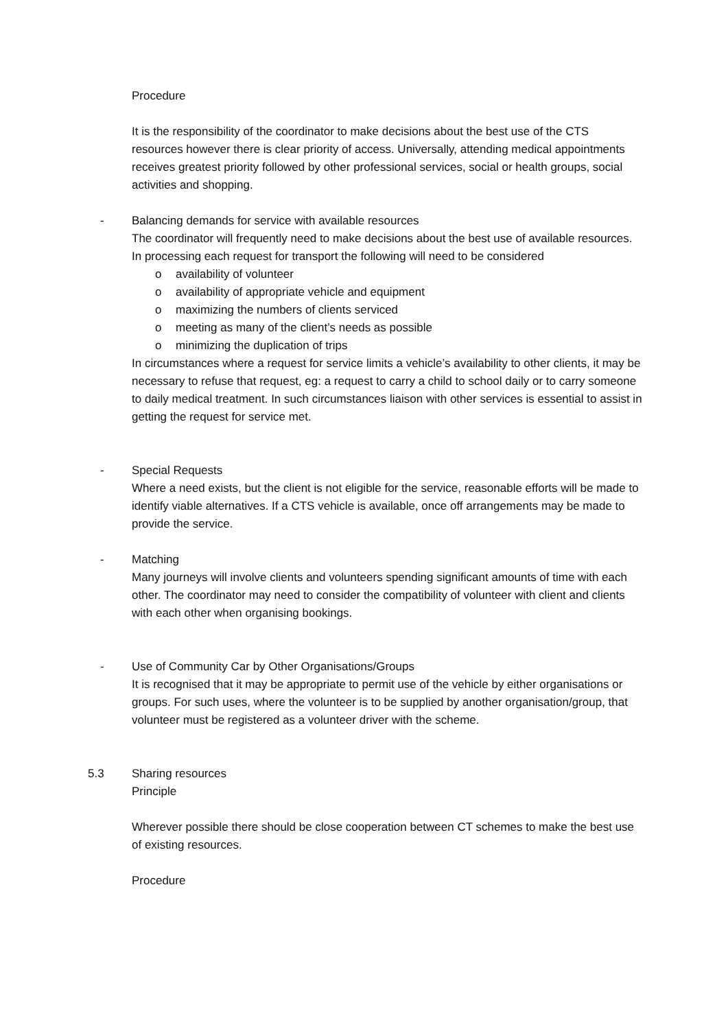Procedure
It is the responsibility of the coordinator to make decisions about the best use of the CTS resources however there is clear priority of access. Universally, attending medical appointments receives greatest priority followed by other professional services, social or health groups, social activities and shopping.
- Balancing demands for service with available resources
The coordinator will frequently need to make decisions about the best use of available resources. In processing each request for transport the following will need to be considered
o availability of volunteer
o availability of appropriate vehicle and equipment
o maximizing the numbers of clients serviced
o meeting as many of the client’s needs as possible
o minimizing the duplication of trips
In circumstances where a request for service limits a vehicle’s availability to other clients, it may be necessary to refuse that request, eg: a request to carry a child to school daily or to carry someone to daily medical treatment. In such circumstances liaison with other services is essential to assist in getting the request for service met.
- Special Requests
Where a need exists, but the client is not eligible for the service, reasonable efforts will be made to identify viable alternatives. If a CTS vehicle is available, once off arrangements may be made to provide the service.
- Matching
Many journeys will involve clients and volunteers spending significant amounts of time with each other. The coordinator may need to consider the compatibility of volunteer with client and clients with each other when organising bookings.
- Use of Community Car by Other Organisations/Groups
It is recognised that it may be appropriate to permit use of the vehicle by either organisations or groups. For such uses, where the volunteer is to be supplied by another organisation/group, that volunteer must be registered as a volunteer driver with the scheme.
5.3 Sharing resources
Principle
Wherever possible there should be close cooperation between CT schemes to make the best use of existing resources.
Procedure